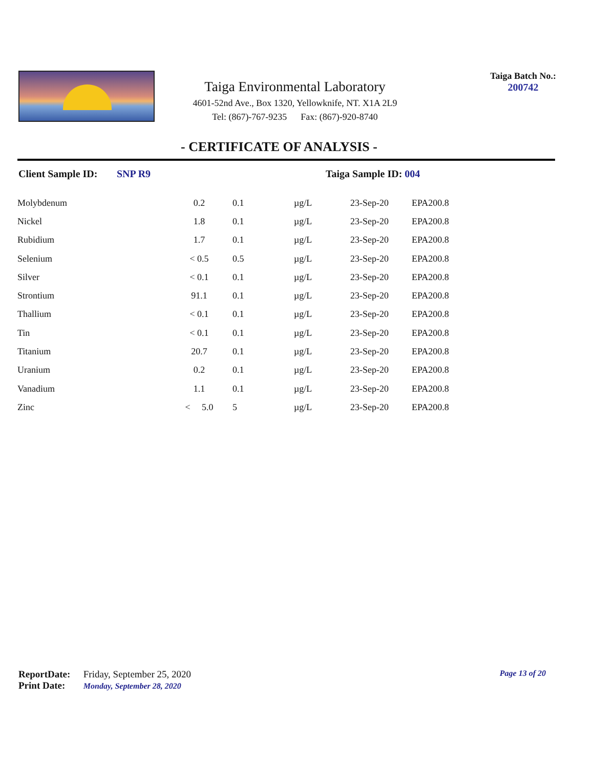Taiga Environmental Laboratory
4601-52nd Ave., Box 1320, Yellowknife, NT. X1A 2L9
Tel: (867)-767-9235 Fax: (867)-920-8740
Taiga Batch No.:
200742
- CERTIFICATE OF ANALYSIS -
Client Sample ID: SNP R9 Taiga Sample ID: 004
| Molybdenum | 0.2 | 0.1 | µg/L | 23-Sep-20 | EPA200.8 |
| Nickel | 1.8 | 0.1 | µg/L | 23-Sep-20 | EPA200.8 |
| Rubidium | 1.7 | 0.1 | µg/L | 23-Sep-20 | EPA200.8 |
| Selenium | < 0.5 | 0.5 | µg/L | 23-Sep-20 | EPA200.8 |
| Silver | < 0.1 | 0.1 | µg/L | 23-Sep-20 | EPA200.8 |
| Strontium | 91.1 | 0.1 | µg/L | 23-Sep-20 | EPA200.8 |
| Thallium | < 0.1 | 0.1 | µg/L | 23-Sep-20 | EPA200.8 |
| Tin | < 0.1 | 0.1 | µg/L | 23-Sep-20 | EPA200.8 |
| Titanium | 20.7 | 0.1 | µg/L | 23-Sep-20 | EPA200.8 |
| Uranium | 0.2 | 0.1 | µg/L | 23-Sep-20 | EPA200.8 |
| Vanadium | 1.1 | 0.1 | µg/L | 23-Sep-20 | EPA200.8 |
| Zinc | < 5.0 | 5 | µg/L | 23-Sep-20 | EPA200.8 |
ReportDate: Friday, September 25, 2020
Print Date: Monday, September 28, 2020
Page 13 of 20